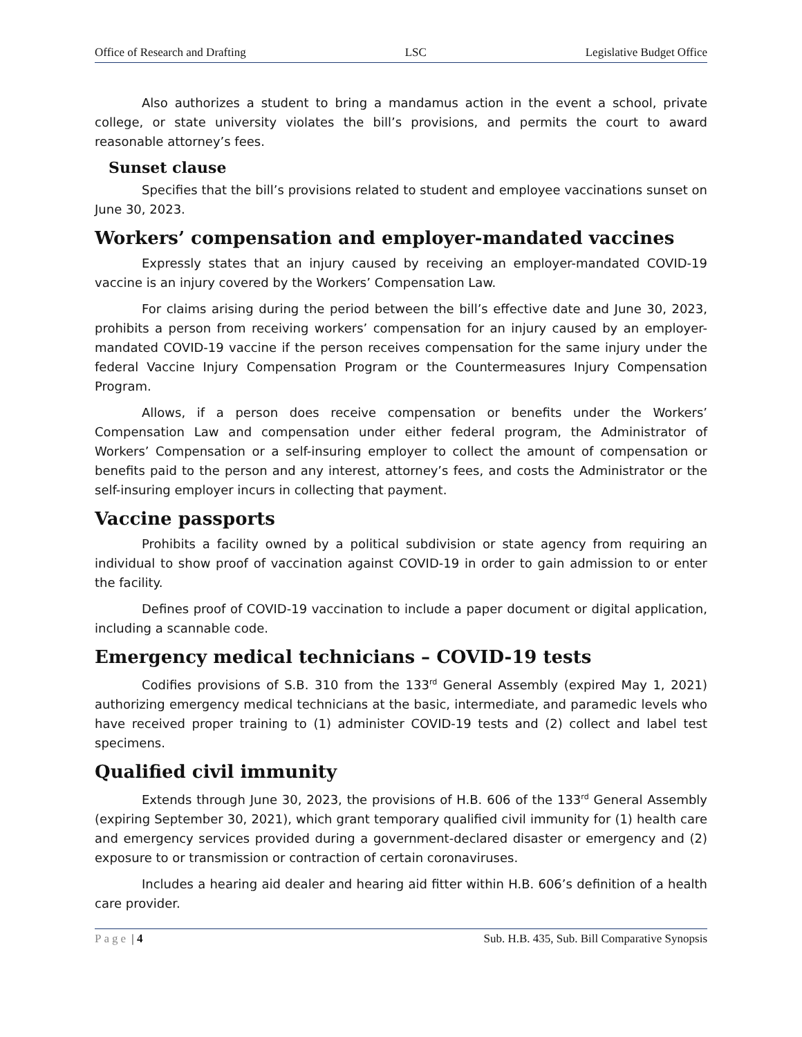Office of Research and Drafting LSC Legislative Budget Office
Also authorizes a student to bring a mandamus action in the event a school, private college, or state university violates the bill’s provisions, and permits the court to award reasonable attorney’s fees.
Sunset clause
Specifies that the bill’s provisions related to student and employee vaccinations sunset on June 30, 2023.
Workers’ compensation and employer-mandated vaccines
Expressly states that an injury caused by receiving an employer-mandated COVID-19 vaccine is an injury covered by the Workers’ Compensation Law.
For claims arising during the period between the bill’s effective date and June 30, 2023, prohibits a person from receiving workers’ compensation for an injury caused by an employer-mandated COVID-19 vaccine if the person receives compensation for the same injury under the federal Vaccine Injury Compensation Program or the Countermeasures Injury Compensation Program.
Allows, if a person does receive compensation or benefits under the Workers’ Compensation Law and compensation under either federal program, the Administrator of Workers’ Compensation or a self-insuring employer to collect the amount of compensation or benefits paid to the person and any interest, attorney’s fees, and costs the Administrator or the self-insuring employer incurs in collecting that payment.
Vaccine passports
Prohibits a facility owned by a political subdivision or state agency from requiring an individual to show proof of vaccination against COVID-19 in order to gain admission to or enter the facility.
Defines proof of COVID-19 vaccination to include a paper document or digital application, including a scannable code.
Emergency medical technicians – COVID-19 tests
Codifies provisions of S.B. 310 from the 133<sup>rd</sup> General Assembly (expired May 1, 2021) authorizing emergency medical technicians at the basic, intermediate, and paramedic levels who have received proper training to (1) administer COVID-19 tests and (2) collect and label test specimens.
Qualified civil immunity
Extends through June 30, 2023, the provisions of H.B. 606 of the 133<sup>rd</sup> General Assembly (expiring September 30, 2021), which grant temporary qualified civil immunity for (1) health care and emergency services provided during a government-declared disaster or emergency and (2) exposure to or transmission or contraction of certain coronaviruses.
Includes a hearing aid dealer and hearing aid fitter within H.B. 606’s definition of a health care provider.
Page | 4 Sub. H.B. 435, Sub. Bill Comparative Synopsis